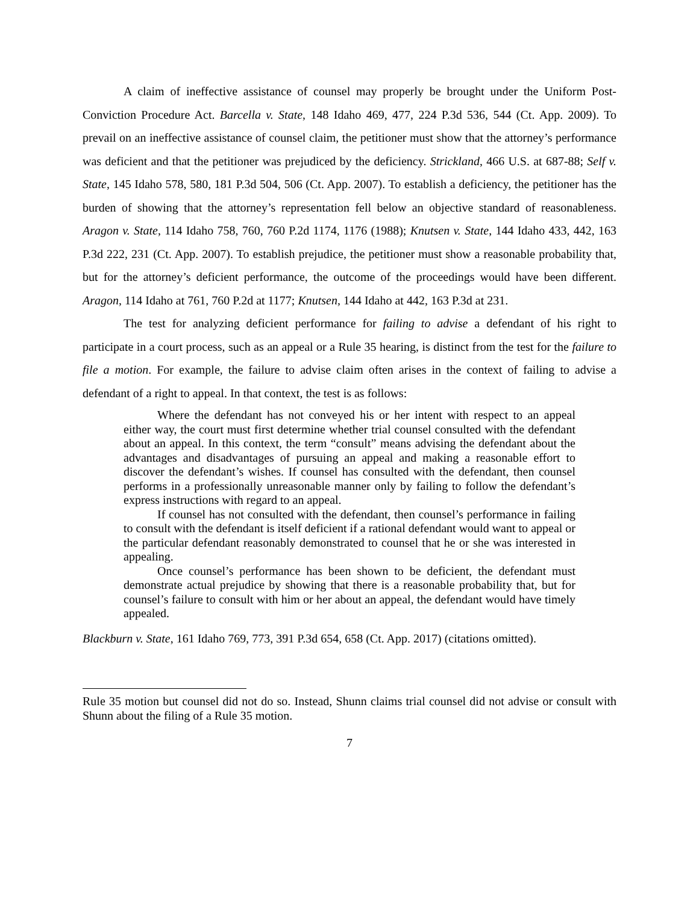A claim of ineffective assistance of counsel may properly be brought under the Uniform Post-Conviction Procedure Act. Barcella v. State, 148 Idaho 469, 477, 224 P.3d 536, 544 (Ct. App. 2009). To prevail on an ineffective assistance of counsel claim, the petitioner must show that the attorney’s performance was deficient and that the petitioner was prejudiced by the deficiency. Strickland, 466 U.S. at 687-88; Self v. State, 145 Idaho 578, 580, 181 P.3d 504, 506 (Ct. App. 2007). To establish a deficiency, the petitioner has the burden of showing that the attorney’s representation fell below an objective standard of reasonableness. Aragon v. State, 114 Idaho 758, 760, 760 P.2d 1174, 1176 (1988); Knutsen v. State, 144 Idaho 433, 442, 163 P.3d 222, 231 (Ct. App. 2007). To establish prejudice, the petitioner must show a reasonable probability that, but for the attorney’s deficient performance, the outcome of the proceedings would have been different. Aragon, 114 Idaho at 761, 760 P.2d at 1177; Knutsen, 144 Idaho at 442, 163 P.3d at 231.
The test for analyzing deficient performance for failing to advise a defendant of his right to participate in a court process, such as an appeal or a Rule 35 hearing, is distinct from the test for the failure to file a motion. For example, the failure to advise claim often arises in the context of failing to advise a defendant of a right to appeal. In that context, the test is as follows:
Where the defendant has not conveyed his or her intent with respect to an appeal either way, the court must first determine whether trial counsel consulted with the defendant about an appeal. In this context, the term “consult” means advising the defendant about the advantages and disadvantages of pursuing an appeal and making a reasonable effort to discover the defendant’s wishes. If counsel has consulted with the defendant, then counsel performs in a professionally unreasonable manner only by failing to follow the defendant’s express instructions with regard to an appeal.
If counsel has not consulted with the defendant, then counsel’s performance in failing to consult with the defendant is itself deficient if a rational defendant would want to appeal or the particular defendant reasonably demonstrated to counsel that he or she was interested in appealing.
Once counsel’s performance has been shown to be deficient, the defendant must demonstrate actual prejudice by showing that there is a reasonable probability that, but for counsel’s failure to consult with him or her about an appeal, the defendant would have timely appealed.
Blackburn v. State, 161 Idaho 769, 773, 391 P.3d 654, 658 (Ct. App. 2017) (citations omitted).
Rule 35 motion but counsel did not do so. Instead, Shunn claims trial counsel did not advise or consult with Shunn about the filing of a Rule 35 motion.
7